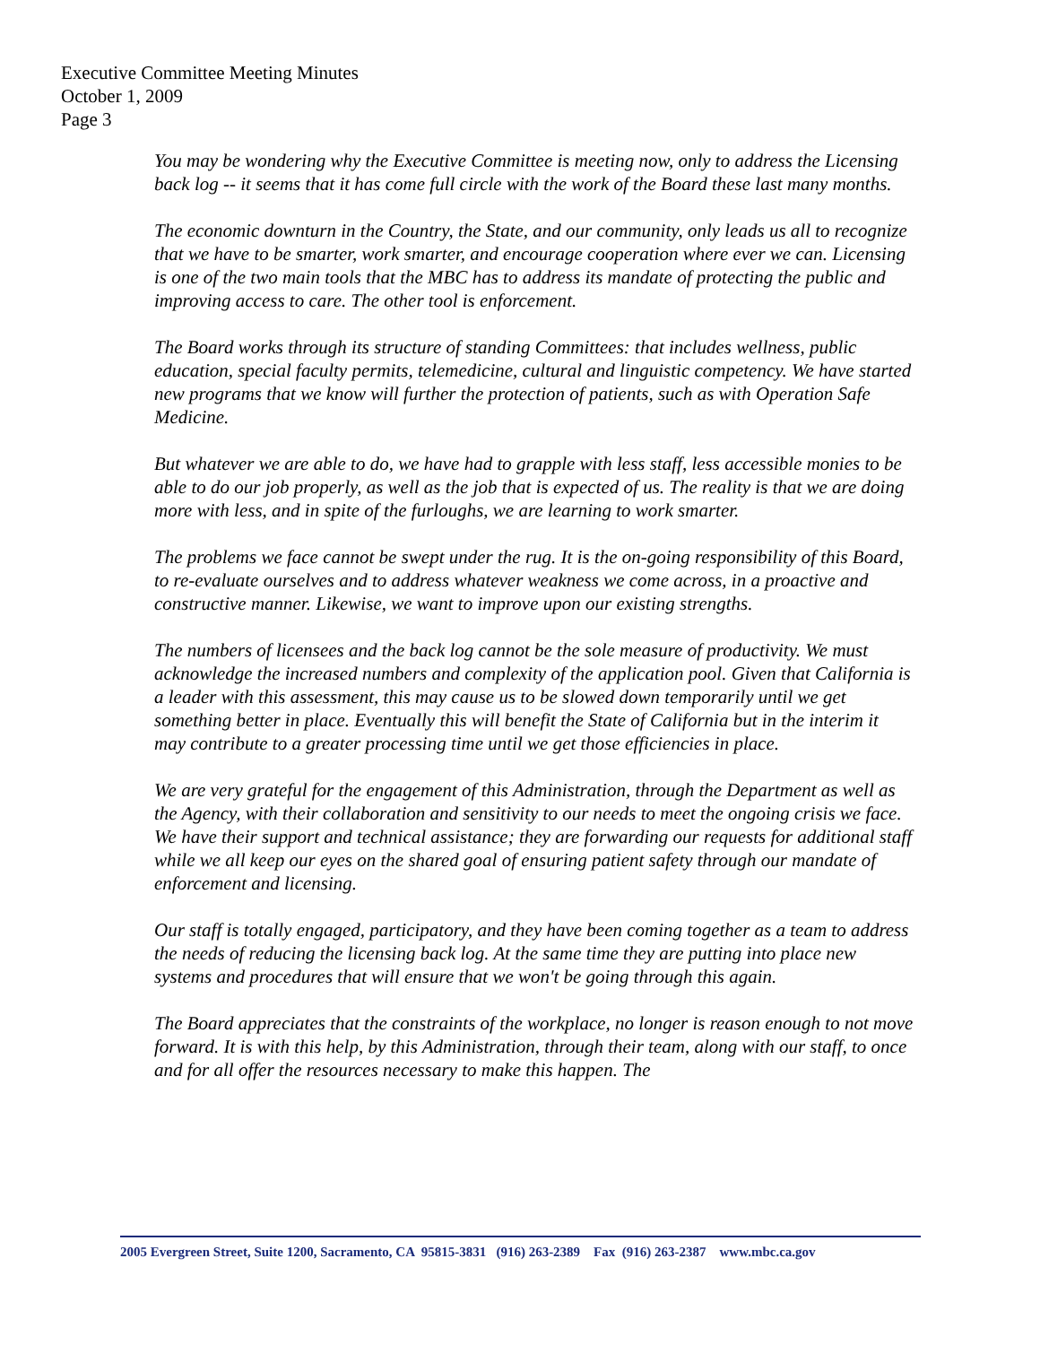Executive Committee Meeting Minutes
October 1, 2009
Page 3
You may be wondering why the Executive Committee is meeting now, only to address the Licensing back log -- it seems that it has come full circle with the work of the Board these last many months.
The economic downturn in the Country, the State, and our community, only leads us all to recognize that we have to be smarter, work smarter, and encourage cooperation where ever we can. Licensing is one of the two main tools that the MBC has to address its mandate of protecting the public and improving access to care. The other tool is enforcement.
The Board works through its structure of standing Committees: that includes wellness, public education, special faculty permits, telemedicine, cultural and linguistic competency. We have started new programs that we know will further the protection of patients, such as with Operation Safe Medicine.
But whatever we are able to do, we have had to grapple with less staff, less accessible monies to be able to do our job properly, as well as the job that is expected of us. The reality is that we are doing more with less, and in spite of the furloughs, we are learning to work smarter.
The problems we face cannot be swept under the rug. It is the on-going responsibility of this Board, to re-evaluate ourselves and to address whatever weakness we come across, in a proactive and constructive manner. Likewise, we want to improve upon our existing strengths.
The numbers of licensees and the back log cannot be the sole measure of productivity. We must acknowledge the increased numbers and complexity of the application pool. Given that California is a leader with this assessment, this may cause us to be slowed down temporarily until we get something better in place. Eventually this will benefit the State of California but in the interim it may contribute to a greater processing time until we get those efficiencies in place.
We are very grateful for the engagement of this Administration, through the Department as well as the Agency, with their collaboration and sensitivity to our needs to meet the ongoing crisis we face. We have their support and technical assistance; they are forwarding our requests for additional staff while we all keep our eyes on the shared goal of ensuring patient safety through our mandate of enforcement and licensing.
Our staff is totally engaged, participatory, and they have been coming together as a team to address the needs of reducing the licensing back log. At the same time they are putting into place new systems and procedures that will ensure that we won't be going through this again.
The Board appreciates that the constraints of the workplace, no longer is reason enough to not move forward. It is with this help, by this Administration, through their team, along with our staff, to once and for all offer the resources necessary to make this happen. The
2005 Evergreen Street, Suite 1200, Sacramento, CA 95815-3831 (916) 263-2389 Fax (916) 263-2387 www.mbc.ca.gov